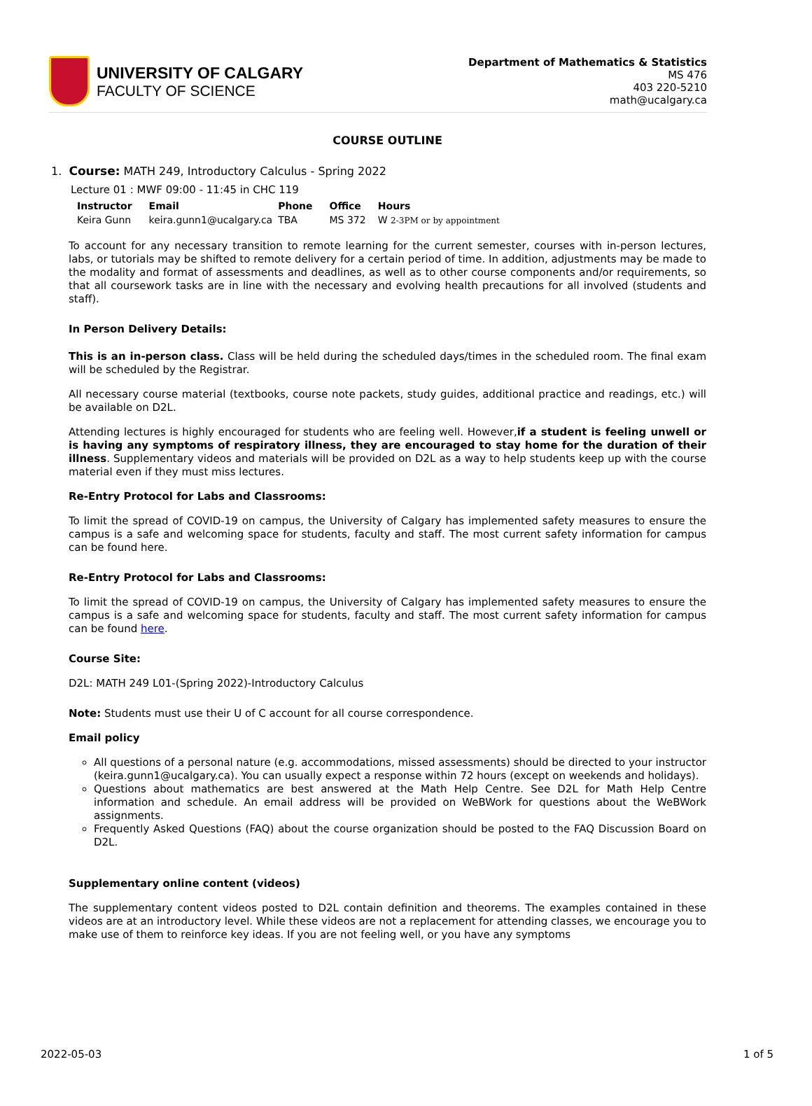UNIVERSITY OF CALGARY
FACULTY OF SCIENCE
Department of Mathematics & Statistics
MS 476
403 220-5210
math@ucalgary.ca
COURSE OUTLINE
1. Course: MATH 249, Introductory Calculus - Spring 2022
Lecture 01 : MWF 09:00 - 11:45 in CHC 119
| Instructor | Email | Phone | Office | Hours |
| --- | --- | --- | --- | --- |
| Keira Gunn | keira.gunn1@ucalgary.ca | TBA | MS 372 | W 2-3PM or by appointment |
To account for any necessary transition to remote learning for the current semester, courses with in-person lectures, labs, or tutorials may be shifted to remote delivery for a certain period of time. In addition, adjustments may be made to the modality and format of assessments and deadlines, as well as to other course components and/or requirements, so that all coursework tasks are in line with the necessary and evolving health precautions for all involved (students and staff).
In Person Delivery Details:
This is an in-person class. Class will be held during the scheduled days/times in the scheduled room. The final exam will be scheduled by the Registrar.
All necessary course material (textbooks, course note packets, study guides, additional practice and readings, etc.) will be available on D2L.
Attending lectures is highly encouraged for students who are feeling well. However,if a student is feeling unwell or is having any symptoms of respiratory illness, they are encouraged to stay home for the duration of their illness. Supplementary videos and materials will be provided on D2L as a way to help students keep up with the course material even if they must miss lectures.
Re-Entry Protocol for Labs and Classrooms:
To limit the spread of COVID-19 on campus, the University of Calgary has implemented safety measures to ensure the campus is a safe and welcoming space for students, faculty and staff. The most current safety information for campus can be found here.
Re-Entry Protocol for Labs and Classrooms:
To limit the spread of COVID-19 on campus, the University of Calgary has implemented safety measures to ensure the campus is a safe and welcoming space for students, faculty and staff. The most current safety information for campus can be found here.
Course Site:
D2L: MATH 249 L01-(Spring 2022)-Introductory Calculus
Note: Students must use their U of C account for all course correspondence.
Email policy
All questions of a personal nature (e.g. accommodations, missed assessments) should be directed to your instructor (keira.gunn1@ucalgary.ca). You can usually expect a response within 72 hours (except on weekends and holidays).
Questions about mathematics are best answered at the Math Help Centre. See D2L for Math Help Centre information and schedule. An email address will be provided on WeBWork for questions about the WeBWork assignments.
Frequently Asked Questions (FAQ) about the course organization should be posted to the FAQ Discussion Board on D2L.
Supplementary online content (videos)
The supplementary content videos posted to D2L contain definition and theorems. The examples contained in these videos are at an introductory level. While these videos are not a replacement for attending classes, we encourage you to make use of them to reinforce key ideas. If you are not feeling well, or you have any symptoms
2022-05-03 1 of 5